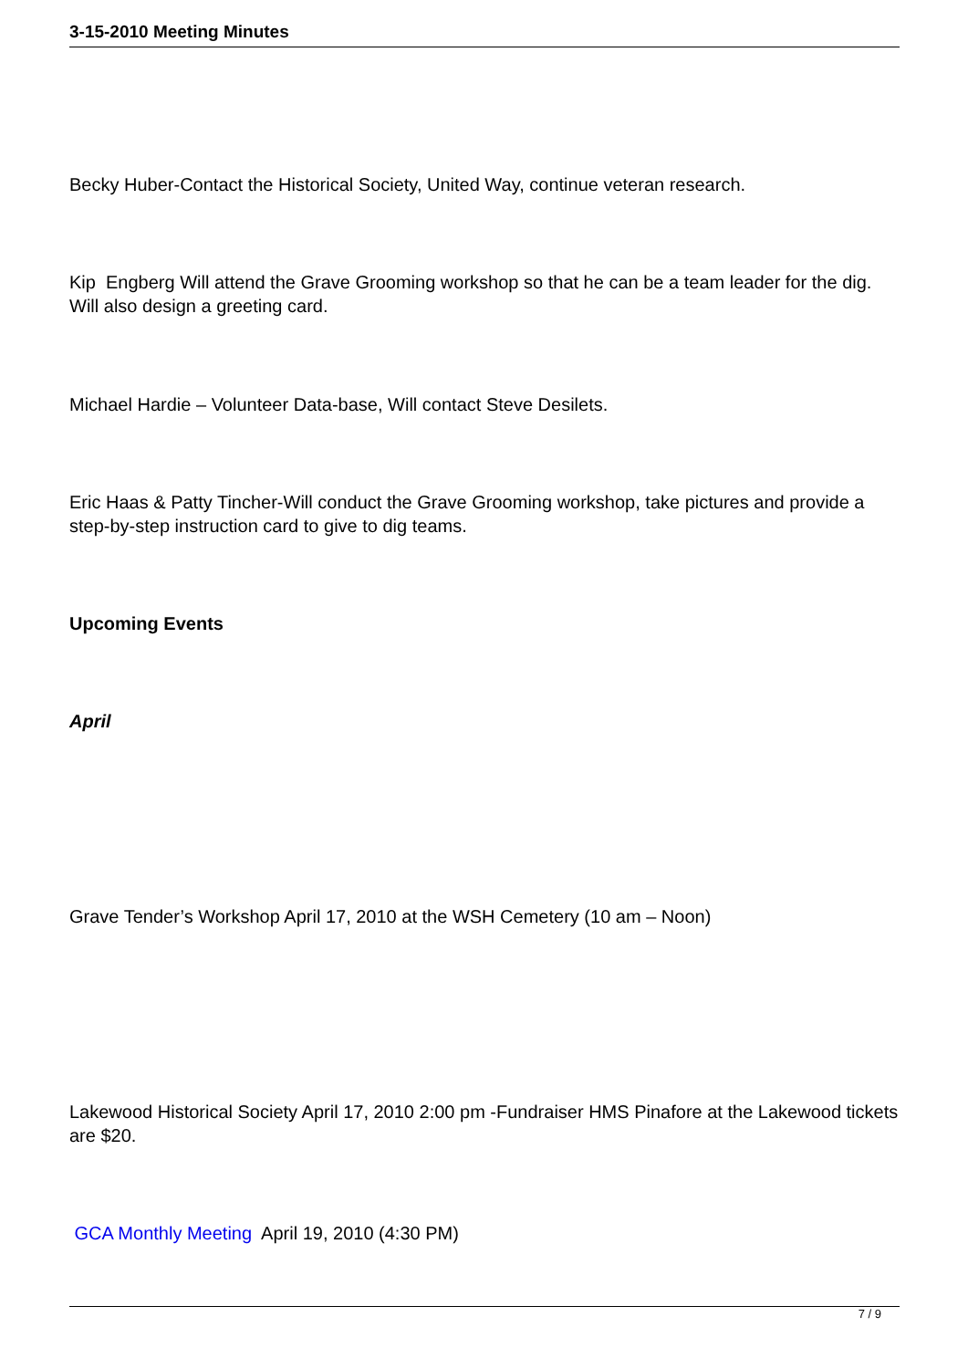3-15-2010 Meeting Minutes
Becky Huber-Contact the Historical Society, United Way, continue veteran research.
Kip Engberg Will attend the Grave Grooming workshop so that he can be a team leader for the dig. Will also design a greeting card.
Michael Hardie – Volunteer Data-base, Will contact Steve Desilets.
Eric Haas & Patty Tincher-Will conduct the Grave Grooming workshop, take pictures and provide a step-by-step instruction card to give to dig teams.
Upcoming Events
April
Grave Tender’s Workshop April 17, 2010 at the WSH Cemetery (10 am – Noon)
Lakewood Historical Society April 17, 2010 2:00 pm -Fundraiser HMS Pinafore at the Lakewood tickets are $20.
GCA Monthly Meeting April 19, 2010 (4:30 PM)
7 / 9